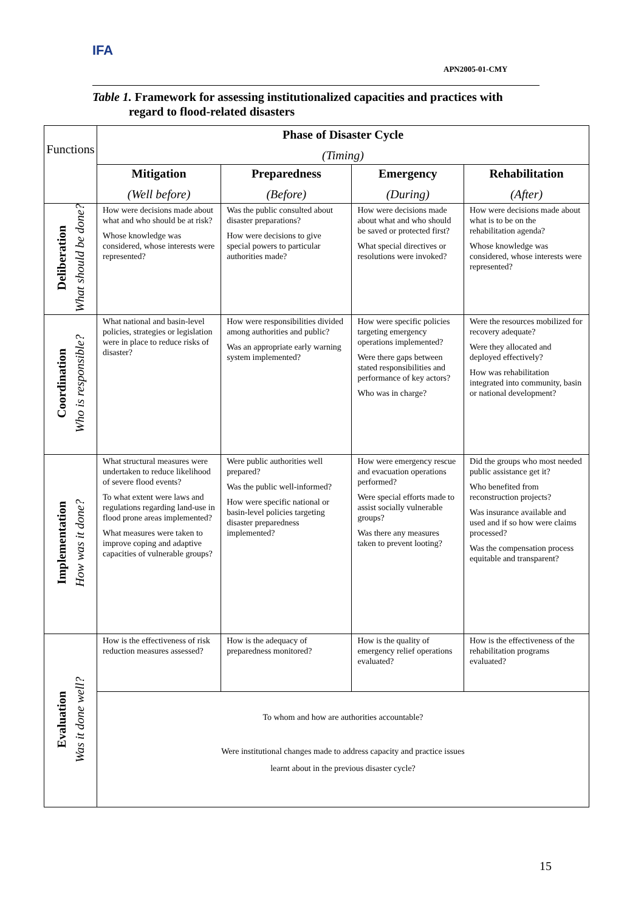IFA
APN2005-01-CMY
Table 1. Framework for assessing institutionalized capacities and practices with
regard to flood-related disasters
| Functions | Phase of Disaster Cycle (Timing) | | | |
| | Mitigation (Well before) | Preparedness (Before) | Emergency (During) | Rehabilitation (After) |
| Deliberation What should be done? | How were decisions made about what and who should be at risk? Whose knowledge was considered, whose interests were represented? | Was the public consulted about disaster preparations? How were decisions to give special powers to particular authorities made? | How were decisions made about what and who should be saved or protected first? What special directives or resolutions were invoked? | How were decisions made about what is to be on the rehabilitation agenda? Whose knowledge was considered, whose interests were represented? |
| Coordination Who is responsible? | What national and basin-level policies, strategies or legislation were in place to reduce risks of disaster? | How were responsibilities divided among authorities and public? Was an appropriate early warning system implemented? | How were specific policies targeting emergency operations implemented? Were there gaps between stated responsibilities and performance of key actors? Who was in charge? | Were the resources mobilized for recovery adequate? Were they allocated and deployed effectively? How was rehabilitation integrated into community, basin or national development? |
| Implementation How was it done? | What structural measures were undertaken to reduce likelihood of severe flood events? To what extent were laws and regulations regarding land-use in flood prone areas implemented? What measures were taken to improve coping and adaptive capacities of vulnerable groups? | Were public authorities well prepared? Was the public well-informed? How were specific national or basin-level policies targeting disaster preparedness implemented? | How were emergency rescue and evacuation operations performed? Were special efforts made to assist socially vulnerable groups? Was there any measures taken to prevent looting? | Did the groups who most needed public assistance get it? Who benefited from reconstruction projects? Was insurance available and used and if so how were claims processed? Was the compensation process equitable and transparent? |
| Evaluation Was it done well? | How is the effectiveness of risk reduction measures assessed? | How is the adequacy of preparedness monitored? | How is the quality of emergency relief operations evaluated? | How is the effectiveness of the rehabilitation programs evaluated? |
| | To whom and how are authorities accountable? Were institutional changes made to address capacity and practice issues learnt about in the previous disaster cycle? | | | |
15